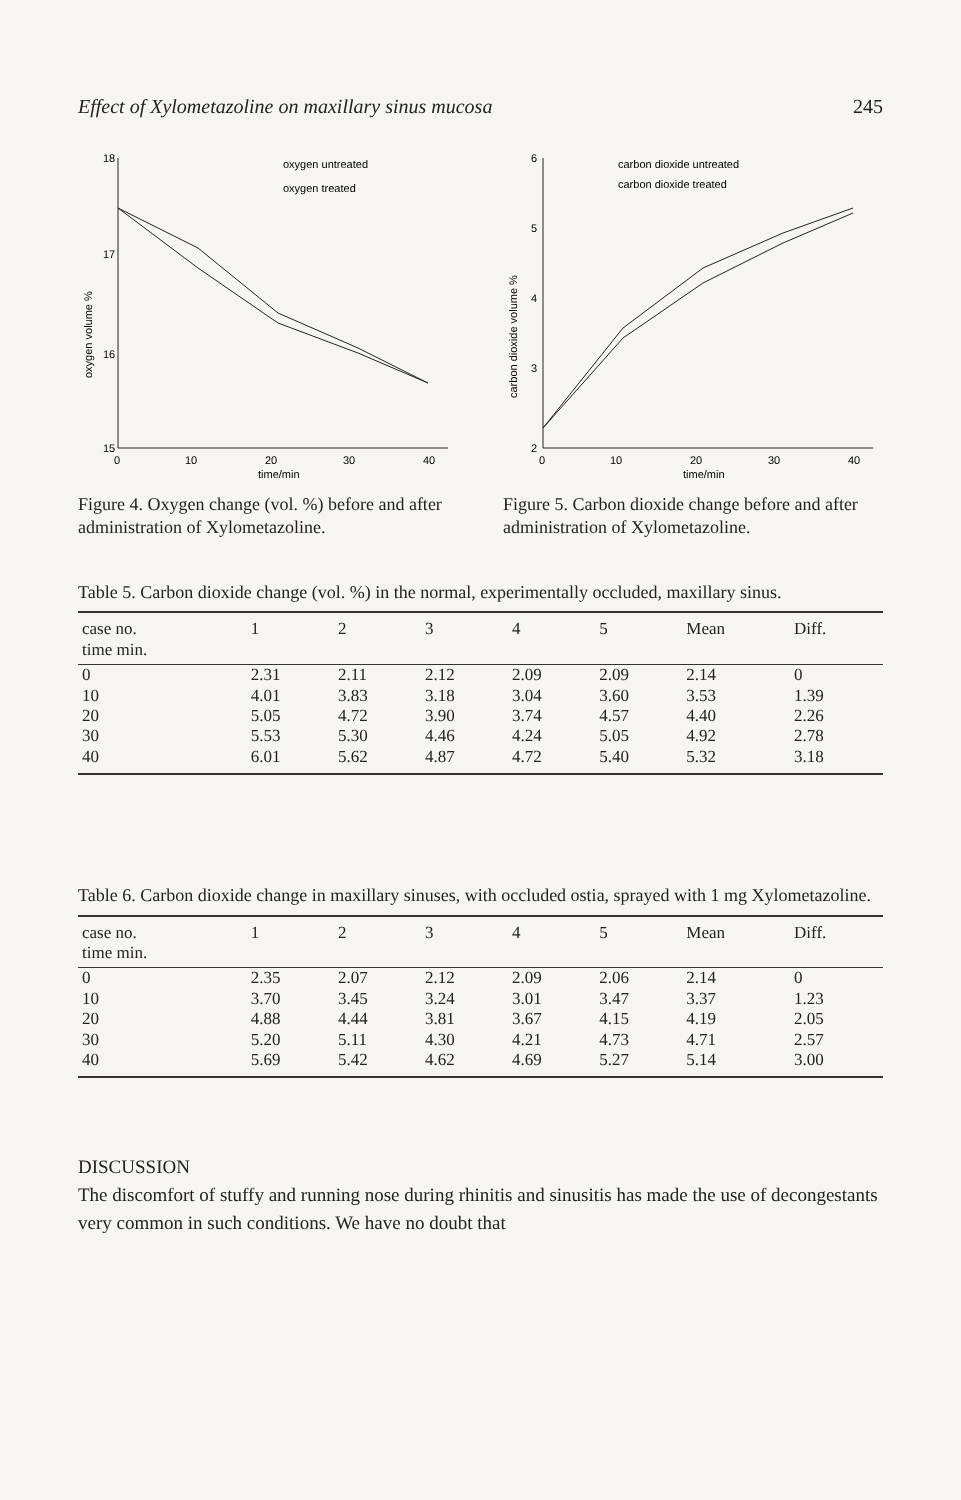Effect of Xylometazoline on maxillary sinus mucosa 245
18
17
16
15
oxygen volume %
0
10
20
30
40
time/min
oxygen untreated
oxygen treated
Figure 4. Oxygen change (vol. %) before and after administration of Xylometa­zoline.
6
5
4
3
2
carbon dioxide volume %
0
10
20
30
40
time/min
carbon dioxide untreated
carbon dioxide treated
Figure 5. Carbon dioxide change before and after administration of Xylometa­zoline.
Table 5. Carbon dioxide change (vol. %) in the normal, experimentally occluded, maxillary sinus.
| case no. | 1 | 2 | 3 | 4 | 5 | Mean | Diff. |
| --- | --- | --- | --- | --- | --- | --- | --- |
| time min. | | | | | | | |
| 0 | 2.31 | 2.11 | 2.12 | 2.09 | 2.09 | 2.14 | 0 |
| 10 | 4.01 | 3.83 | 3.18 | 3.04 | 3.60 | 3.53 | 1.39 |
| 20 | 5.05 | 4.72 | 3.90 | 3.74 | 4.57 | 4.40 | 2.26 |
| 30 | 5.53 | 5.30 | 4.46 | 4.24 | 5.05 | 4.92 | 2.78 |
| 40 | 6.01 | 5.62 | 4.87 | 4.72 | 5.40 | 5.32 | 3.18 |
Table 6. Carbon dioxide change in maxillary sinuses, with occluded ostia, sprayed with 1 mg Xylometazoline.
| case no. | 1 | 2 | 3 | 4 | 5 | Mean | Diff. |
| --- | --- | --- | --- | --- | --- | --- | --- |
| time min. | | | | | | | |
| 0 | 2.35 | 2.07 | 2.12 | 2.09 | 2.06 | 2.14 | 0 |
| 10 | 3.70 | 3.45 | 3.24 | 3.01 | 3.47 | 3.37 | 1.23 |
| 20 | 4.88 | 4.44 | 3.81 | 3.67 | 4.15 | 4.19 | 2.05 |
| 30 | 5.20 | 5.11 | 4.30 | 4.21 | 4.73 | 4.71 | 2.57 |
| 40 | 5.69 | 5.42 | 4.62 | 4.69 | 5.27 | 5.14 | 3.00 |
DISCUSSION
The discomfort of stuffy and running nose during rhinitis and sinusitis has made the use of decongestants very common in such conditions. We have no doubt that